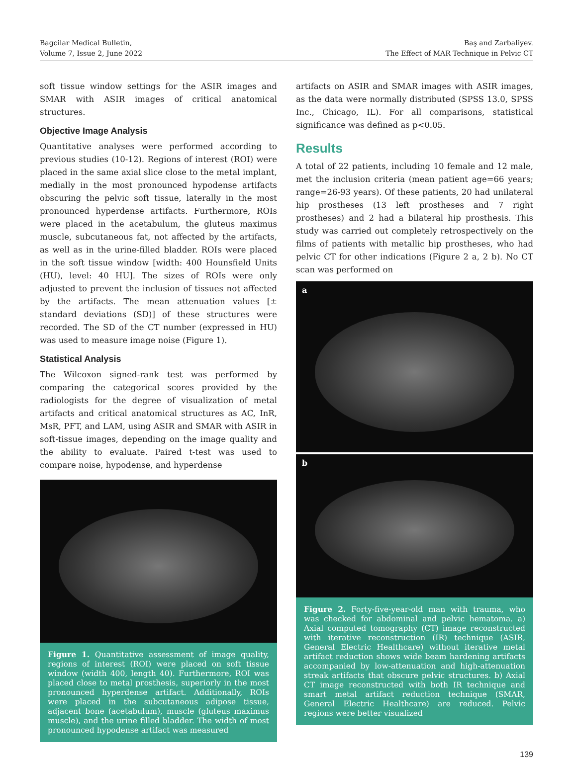Bagcilar Medical Bulletin,
Volume 7, Issue 2, June 2022
Baş and Zarbaliyev.
The Effect of MAR Technique in Pelvic CT
soft tissue window settings for the ASIR images and SMAR with ASIR images of critical anatomical structures.
Objective Image Analysis
Quantitative analyses were performed according to previous studies (10-12). Regions of interest (ROI) were placed in the same axial slice close to the metal implant, medially in the most pronounced hypodense artifacts obscuring the pelvic soft tissue, laterally in the most pronounced hyperdense artifacts. Furthermore, ROIs were placed in the acetabulum, the gluteus maximus muscle, subcutaneous fat, not affected by the artifacts, as well as in the urine-filled bladder. ROIs were placed in the soft tissue window [width: 400 Hounsfield Units (HU), level: 40 HU]. The sizes of ROIs were only adjusted to prevent the inclusion of tissues not affected by the artifacts. The mean attenuation values [± standard deviations (SD)] of these structures were recorded. The SD of the CT number (expressed in HU) was used to measure image noise (Figure 1).
Statistical Analysis
The Wilcoxon signed-rank test was performed by comparing the categorical scores provided by the radiologists for the degree of visualization of metal artifacts and critical anatomical structures as AC, InR, MsR, PFT, and LAM, using ASIR and SMAR with ASIR in soft-tissue images, depending on the image quality and the ability to evaluate. Paired t-test was used to compare noise, hypodense, and hyperdense
Figure 1. Quantitative assessment of image quality, regions of interest (ROI) were placed on soft tissue window (width 400, length 40). Furthermore, ROI was placed close to metal prosthesis, superiorly in the most pronounced hyperdense artifact. Additionally, ROIs were placed in the subcutaneous adipose tissue, adjacent bone (acetabulum), muscle (gluteus maximus muscle), and the urine filled bladder. The width of most pronounced hypodense artifact was measured
artifacts on ASIR and SMAR images with ASIR images, as the data were normally distributed (SPSS 13.0, SPSS Inc., Chicago, IL). For all comparisons, statistical significance was defined as p<0.05.
Results
A total of 22 patients, including 10 female and 12 male, met the inclusion criteria (mean patient age=66 years; range=26-93 years). Of these patients, 20 had unilateral hip prostheses (13 left prostheses and 7 right prostheses) and 2 had a bilateral hip prosthesis. This study was carried out completely retrospectively on the films of patients with metallic hip prostheses, who had pelvic CT for other indications (Figure 2 a, 2 b). No CT scan was performed on
a
b
Figure 2. Forty-five-year-old man with trauma, who was checked for abdominal and pelvic hematoma. a) Axial computed tomography (CT) image reconstructed with iterative reconstruction (IR) technique (ASIR, General Electric Healthcare) without iterative metal artifact reduction shows wide beam hardening artifacts accompanied by low-attenuation and high-attenuation streak artifacts that obscure pelvic structures. b) Axial CT image reconstructed with both IR technique and smart metal artifact reduction technique (SMAR, General Electric Healthcare) are reduced. Pelvic regions were better visualized
139